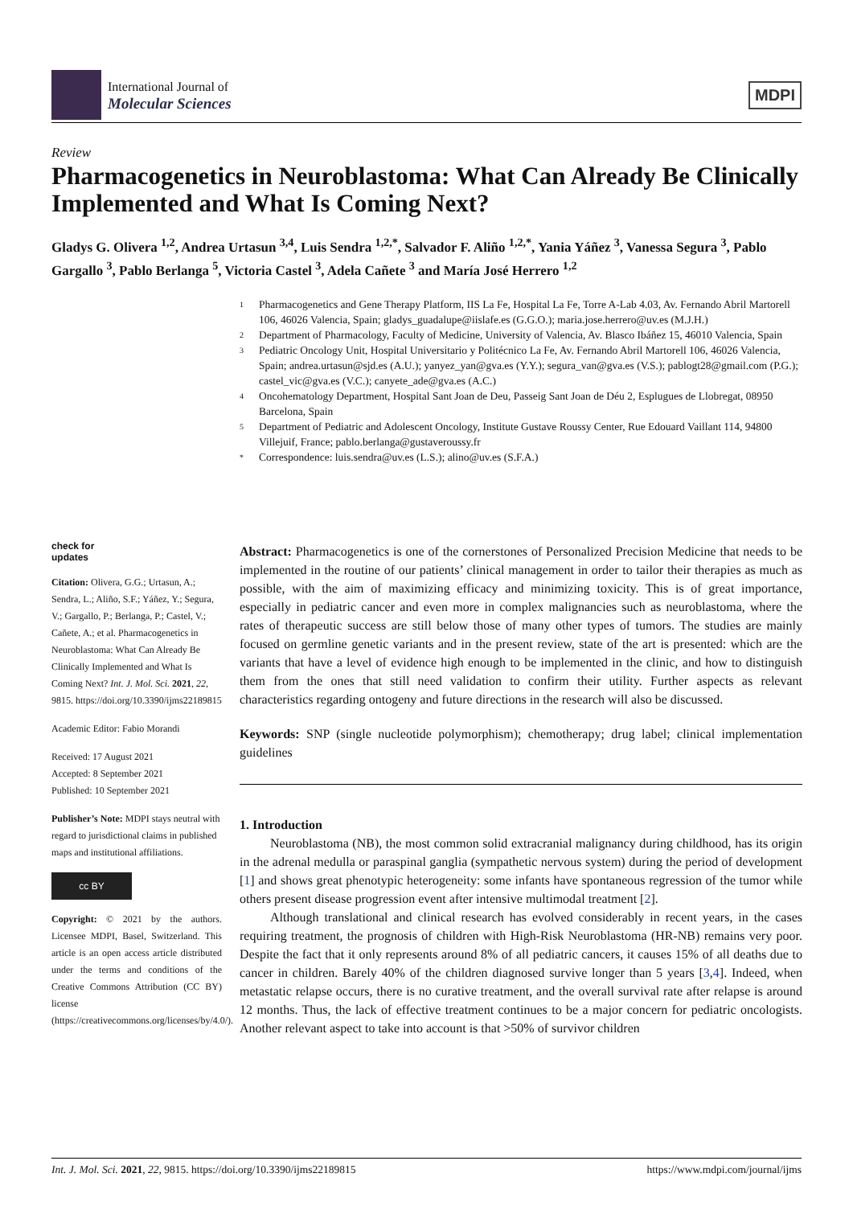International Journal of
Molecular Sciences
MDPI
Review
Pharmacogenetics in Neuroblastoma: What Can Already Be Clinically Implemented and What Is Coming Next?
Gladys G. Olivera <sup>1,2</sup>, Andrea Urtasun <sup>3,4</sup>, Luis Sendra <sup>1,2,*</sup>, Salvador F. Aliño <sup>1,2,*</sup>, Yania Yáñez <sup>3</sup>, Vanessa Segura <sup>3</sup>, Pablo Gargallo <sup>3</sup>, Pablo Berlanga <sup>5</sup>, Victoria Castel <sup>3</sup>, Adela Cañete <sup>3</sup> and María José Herrero <sup>1,2</sup>
1 Pharmacogenetics and Gene Therapy Platform, IIS La Fe, Hospital La Fe, Torre A-Lab 4.03, Av. Fernando Abril Martorell 106, 46026 Valencia, Spain; gladys_guadalupe@iislafe.es (G.G.O.); maria.jose.herrero@uv.es (M.J.H.)
2 Department of Pharmacology, Faculty of Medicine, University of Valencia, Av. Blasco Ibáñez 15, 46010 Valencia, Spain
3 Pediatric Oncology Unit, Hospital Universitario y Politécnico La Fe, Av. Fernando Abril Martorell 106, 46026 Valencia, Spain; andrea.urtasun@sjd.es (A.U.); yanyez_yan@gva.es (Y.Y.); segura_van@gva.es (V.S.); pablogt28@gmail.com (P.G.); castel_vic@gva.es (V.C.); canyete_ade@gva.es (A.C.)
4 Oncohematology Department, Hospital Sant Joan de Deu, Passeig Sant Joan de Déu 2, Esplugues de Llobregat, 08950 Barcelona, Spain
5 Department of Pediatric and Adolescent Oncology, Institute Gustave Roussy Center, Rue Edouard Vaillant 114, 94800 Villejuif, France; pablo.berlanga@gustaveroussy.fr
* Correspondence: luis.sendra@uv.es (L.S.); alino@uv.es (S.F.A.)
check for
updates
Citation: Olivera, G.G.; Urtasun, A.; Sendra, L.; Aliño, S.F.; Yáñez, Y.; Segura, V.; Gargallo, P.; Berlanga, P.; Castel, V.; Cañete, A.; et al. Pharmacogenetics in Neuroblastoma: What Can Already Be Clinically Implemented and What Is Coming Next? Int. J. Mol. Sci. 2021, 22, 9815. https://doi.org/10.3390/ijms22189815
Academic Editor: Fabio Morandi
Received: 17 August 2021
Accepted: 8 September 2021
Published: 10 September 2021
Publisher’s Note: MDPI stays neutral with regard to jurisdictional claims in published maps and institutional affiliations.
cc BY
Copyright: © 2021 by the authors. Licensee MDPI, Basel, Switzerland. This article is an open access article distributed under the terms and conditions of the Creative Commons Attribution (CC BY) license (https://creativecommons.org/licenses/by/4.0/).
Abstract: Pharmacogenetics is one of the cornerstones of Personalized Precision Medicine that needs to be implemented in the routine of our patients’ clinical management in order to tailor their therapies as much as possible, with the aim of maximizing efficacy and minimizing toxicity. This is of great importance, especially in pediatric cancer and even more in complex malignancies such as neuroblastoma, where the rates of therapeutic success are still below those of many other types of tumors. The studies are mainly focused on germline genetic variants and in the present review, state of the art is presented: which are the variants that have a level of evidence high enough to be implemented in the clinic, and how to distinguish them from the ones that still need validation to confirm their utility. Further aspects as relevant characteristics regarding ontogeny and future directions in the research will also be discussed.
Keywords: SNP (single nucleotide polymorphism); chemotherapy; drug label; clinical implementation guidelines
1. Introduction
Neuroblastoma (NB), the most common solid extracranial malignancy during childhood, has its origin in the adrenal medulla or paraspinal ganglia (sympathetic nervous system) during the period of development [1] and shows great phenotypic heterogeneity: some infants have spontaneous regression of the tumor while others present disease progression event after intensive multimodal treatment [2].
Although translational and clinical research has evolved considerably in recent years, in the cases requiring treatment, the prognosis of children with High-Risk Neuroblastoma (HR-NB) remains very poor. Despite the fact that it only represents around 8% of all pediatric cancers, it causes 15% of all deaths due to cancer in children. Barely 40% of the children diagnosed survive longer than 5 years [3,4]. Indeed, when metastatic relapse occurs, there is no curative treatment, and the overall survival rate after relapse is around 12 months. Thus, the lack of effective treatment continues to be a major concern for pediatric oncologists. Another relevant aspect to take into account is that >50% of survivor children
Int. J. Mol. Sci. 2021, 22, 9815. https://doi.org/10.3390/ijms22189815 https://www.mdpi.com/journal/ijms